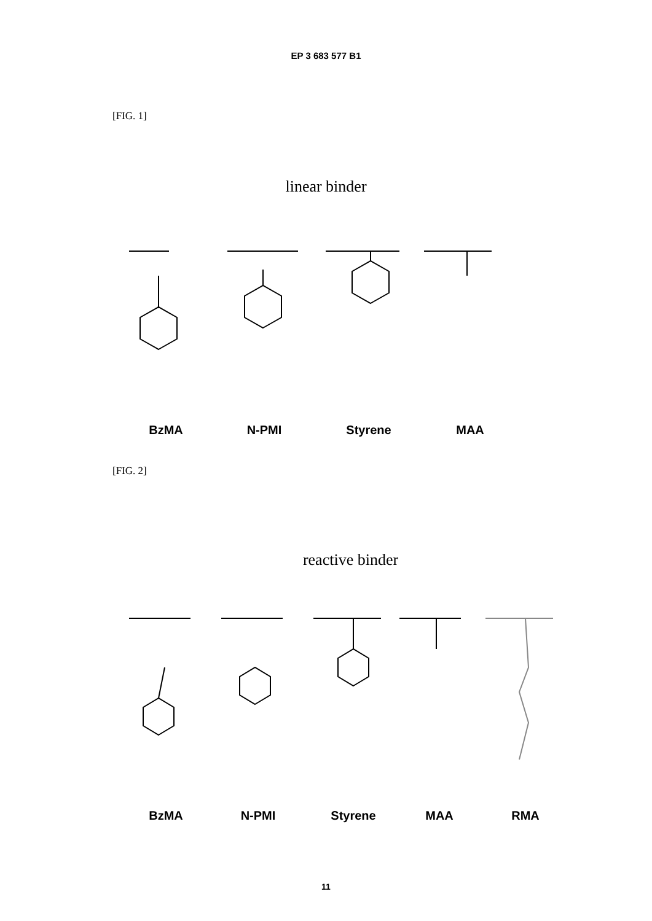EP 3 683 577 B1
[FIG. 1]
linear binder
BzMA N-PMI Styrene MAA
[FIG. 2]
reactive binder
BzMA N-PMI Styrene MAA RMA
11